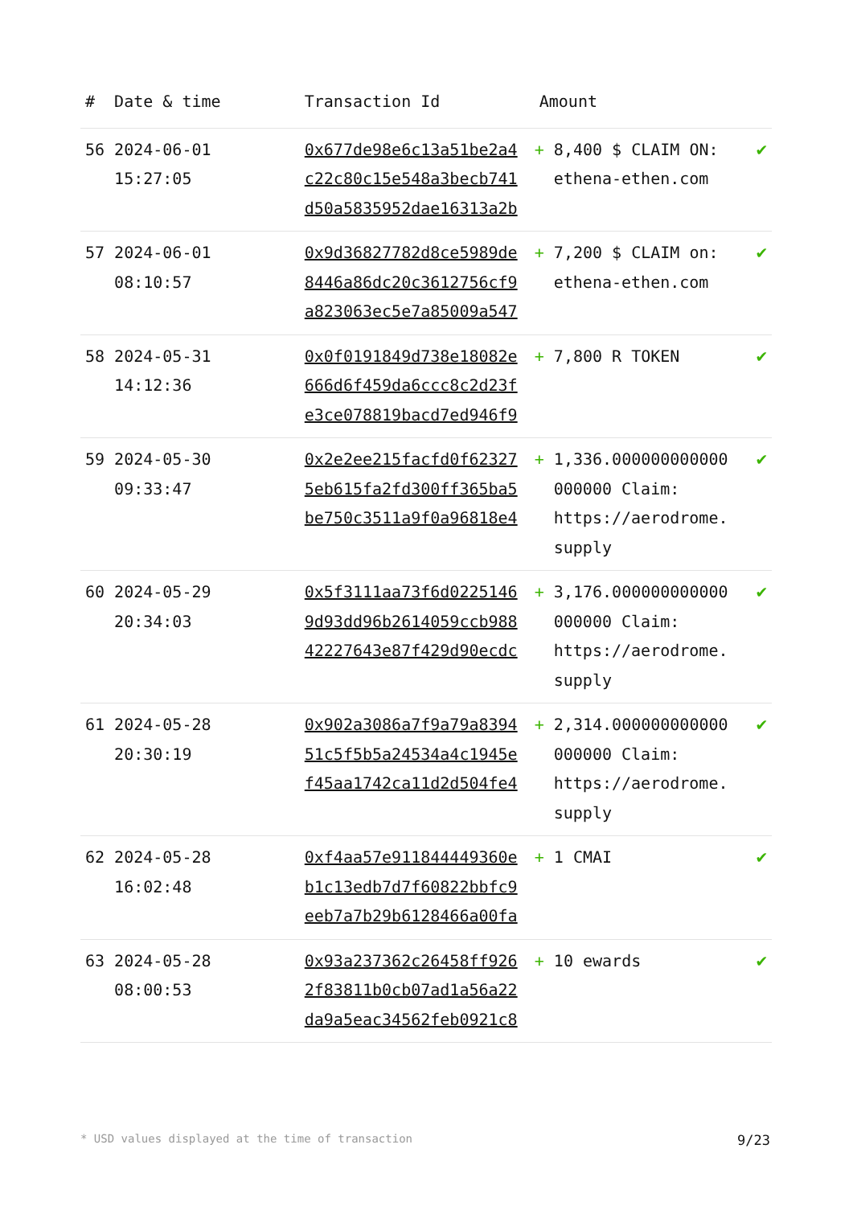| # | Date & time | Transaction Id | Amount | |
| --- | --- | --- | --- | --- |
| 56 | 2024-06-01 15:27:05 | 0x677de98e6c13a51be2a4 c22c80c15e548a3becb741 d50a5835952dae16313a2b | + 8,400 $ CLAIM ON: ethena-ethen.com | ✔ |
| 57 | 2024-06-01 08:10:57 | 0x9d36827782d8ce5989de 8446a86dc20c3612756cf9 a823063ec5e7a85009a547 | + 7,200 $ CLAIM on: ethena-ethen.com | ✔ |
| 58 | 2024-05-31 14:12:36 | 0x0f0191849d738e18082e 666d6f459da6ccc8c2d23f e3ce078819bacd7ed946f9 | + 7,800 R TOKEN | ✔ |
| 59 | 2024-05-30 09:33:47 | 0x2e2ee215facfd0f62327 5eb615fa2fd300ff365ba5 be750c3511a9f0a96818e4 | + 1,336.000000000000 000000 Claim: https://aerodrome. supply | ✔ |
| 60 | 2024-05-29 20:34:03 | 0x5f3111aa73f6d0225146 9d93dd96b2614059ccb988 42227643e87f429d90ecdc | + 3,176.000000000000 000000 Claim: https://aerodrome. supply | ✔ |
| 61 | 2024-05-28 20:30:19 | 0x902a3086a7f9a79a8394 51c5f5b5a24534a4c1945e f45aa1742ca11d2d504fe4 | + 2,314.000000000000 000000 Claim: https://aerodrome. supply | ✔ |
| 62 | 2024-05-28 16:02:48 | 0xf4aa57e911844449360e b1c13edb7d7f60822bbfc9 eeb7a7b29b6128466a00fa | + 1 CMAI | ✔ |
| 63 | 2024-05-28 08:00:53 | 0x93a237362c26458ff926 2f83811b0cb07ad1a56a22 da9a5eac34562feb0921c8 | + 10 ewards | ✔ |
* USD values displayed at the time of transaction 9/23